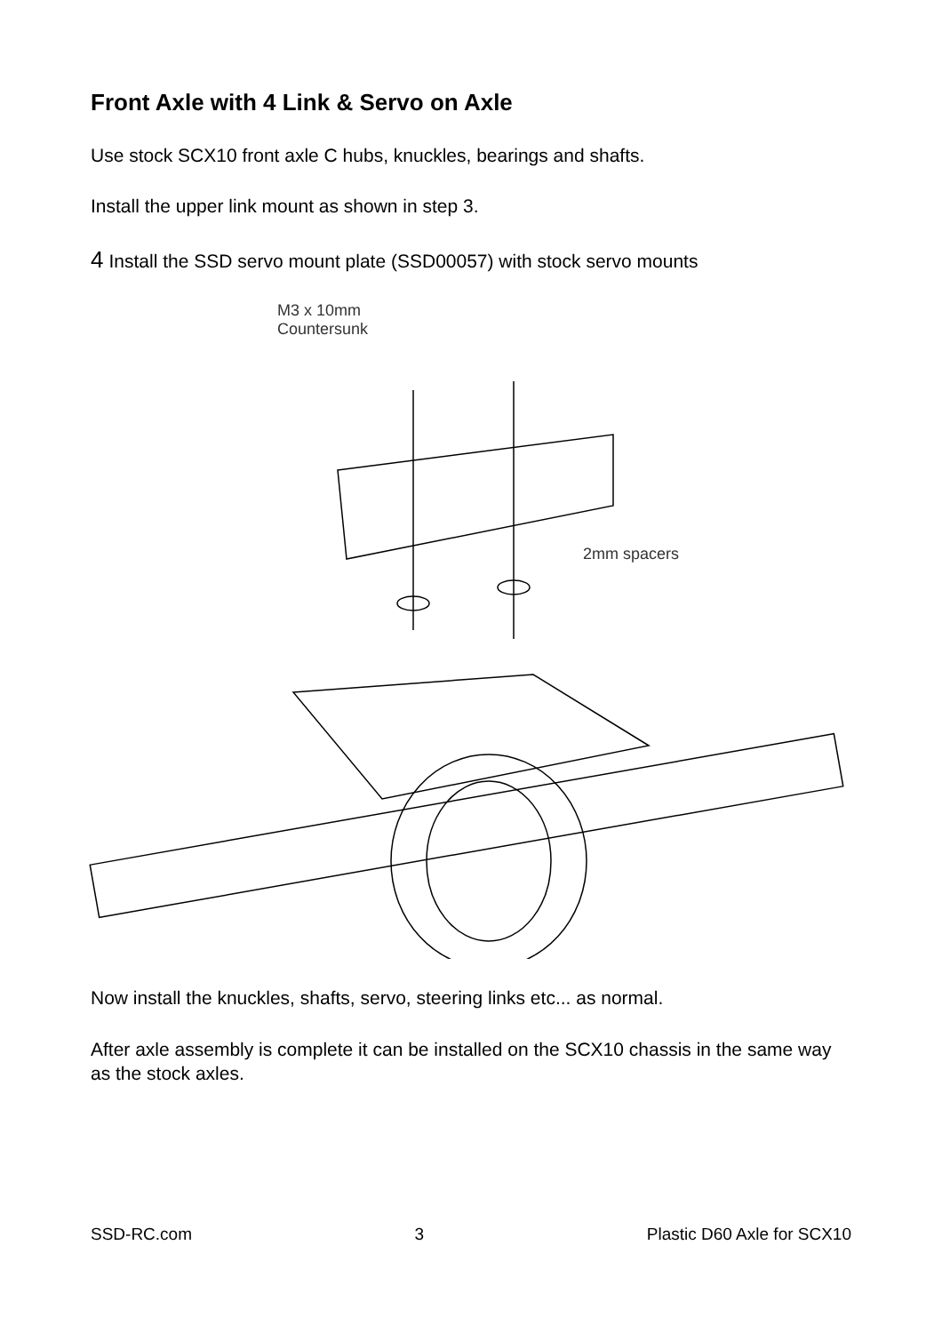Front Axle with 4 Link & Servo on Axle
Use stock SCX10 front axle C hubs, knuckles, bearings and shafts.
Install the upper link mount as shown in step 3.
4 Install the SSD servo mount plate (SSD00057) with stock servo mounts
M3 x 10mm
Countersunk
2mm spacers
Now install the knuckles, shafts, servo, steering links etc... as normal.
After axle assembly is complete it can be installed on the SCX10 chassis in the same way as the stock axles.
SSD-RC.com 3 Plastic D60 Axle for SCX10